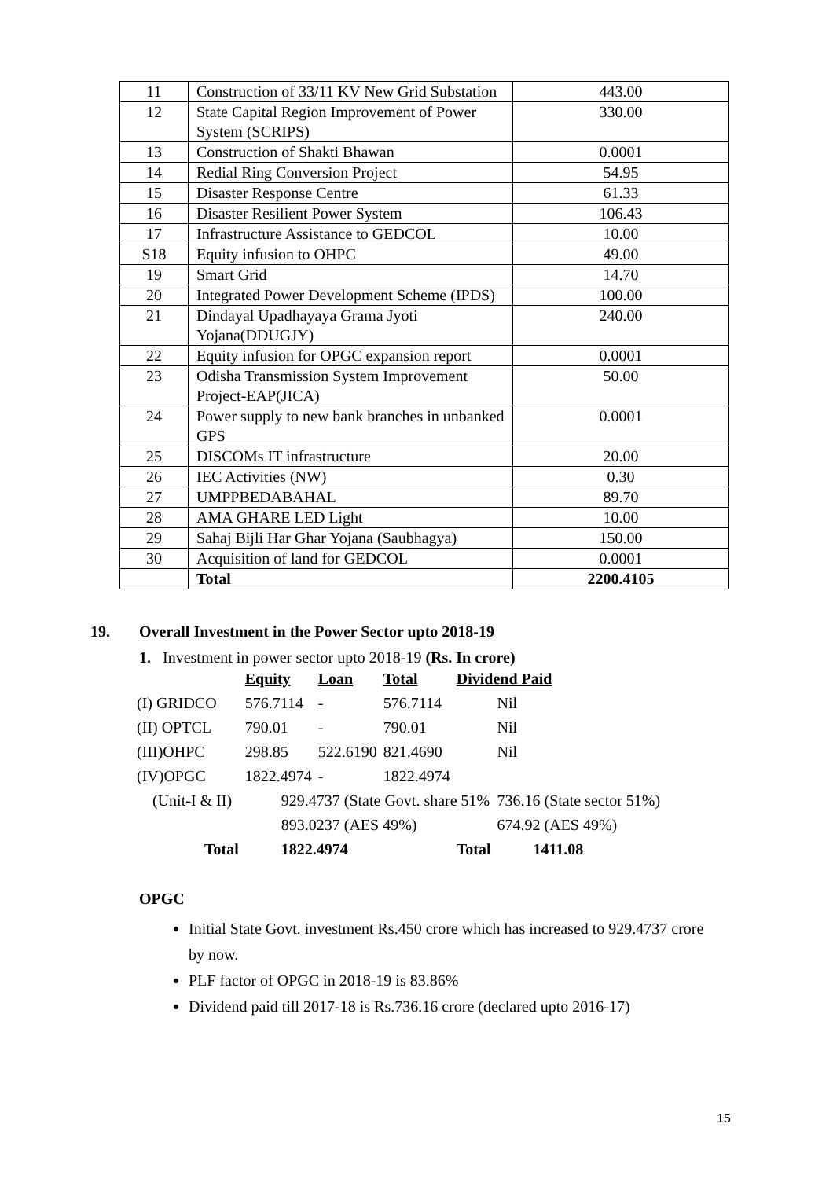| 11 | Construction of 33/11 KV New Grid Substation | 443.00 |
| 12 | State Capital Region Improvement of Power System (SCRIPS) | 330.00 |
| 13 | Construction of Shakti Bhawan | 0.0001 |
| 14 | Redial Ring Conversion Project | 54.95 |
| 15 | Disaster Response Centre | 61.33 |
| 16 | Disaster Resilient Power System | 106.43 |
| 17 | Infrastructure Assistance to GEDCOL | 10.00 |
| S18 | Equity infusion to OHPC | 49.00 |
| 19 | Smart Grid | 14.70 |
| 20 | Integrated Power Development Scheme (IPDS) | 100.00 |
| 21 | Dindayal Upadhayaya Grama Jyoti Yojana(DDUGJY) | 240.00 |
| 22 | Equity infusion for OPGC expansion report | 0.0001 |
| 23 | Odisha Transmission System Improvement Project-EAP(JICA) | 50.00 |
| 24 | Power supply to new bank branches in unbanked GPS | 0.0001 |
| 25 | DISCOMs IT infrastructure | 20.00 |
| 26 | IEC Activities (NW) | 0.30 |
| 27 | UMPPBEDABAHAL | 89.70 |
| 28 | AMA GHARE LED Light | 10.00 |
| 29 | Sahaj Bijli Har Ghar Yojana (Saubhagya) | 150.00 |
| 30 | Acquisition of land for GEDCOL | 0.0001 |
| | Total | 2200.4105 |
19. Overall Investment in the Power Sector upto 2018-19
1. Investment in power sector upto 2018-19 (Rs. In crore)
| | Equity | Loan | Total | Dividend Paid | |
| (I) GRIDCO | 576.7114 | - | 576.7114 | | Nil |
| (II) OPTCL | 790.01 | - | 790.01 | | Nil |
| (III)OHPC | 298.85 | 522.6190 | 821.4690 | | Nil |
| (IV)OPGC | 1822.4974 | - | 1822.4974 | | |
| (Unit-I & II) | 929.4737 (State Govt. share 51% | | | | 736.16 (State sector 51%) |
| | 893.0237 (AES 49%) | | | | 674.92 (AES 49%) |
| Total | 1822.4974 | | | Total | 1411.08 |
OPGC
Initial State Govt. investment Rs.450 crore which has increased to 929.4737 crore by now.
PLF factor of OPGC in 2018-19 is 83.86%
Dividend paid till 2017-18 is Rs.736.16 crore (declared upto 2016-17)
15